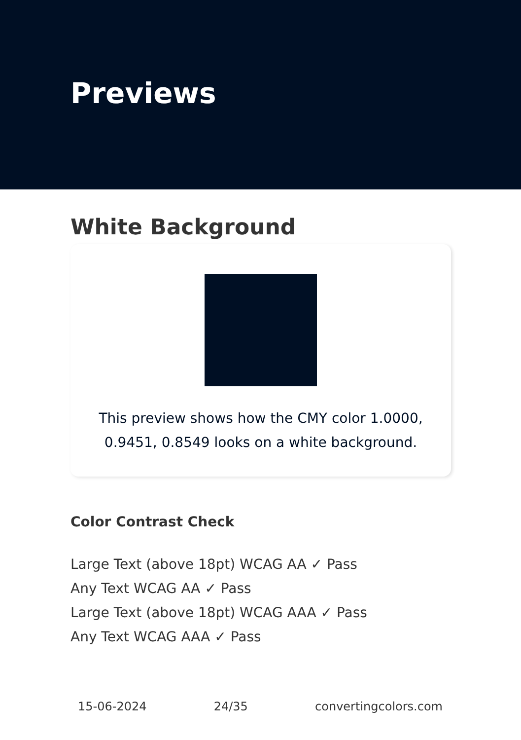Previews
White Background
This preview shows how the CMY color 1.0000, 0.9451, 0.8549 looks on a white background.
Color Contrast Check
Large Text (above 18pt) WCAG AA ✓ Pass
Any Text WCAG AA ✓ Pass
Large Text (above 18pt) WCAG AAA ✓ Pass
Any Text WCAG AAA ✓ Pass
15-06-2024 24/35 convertingcolors.com